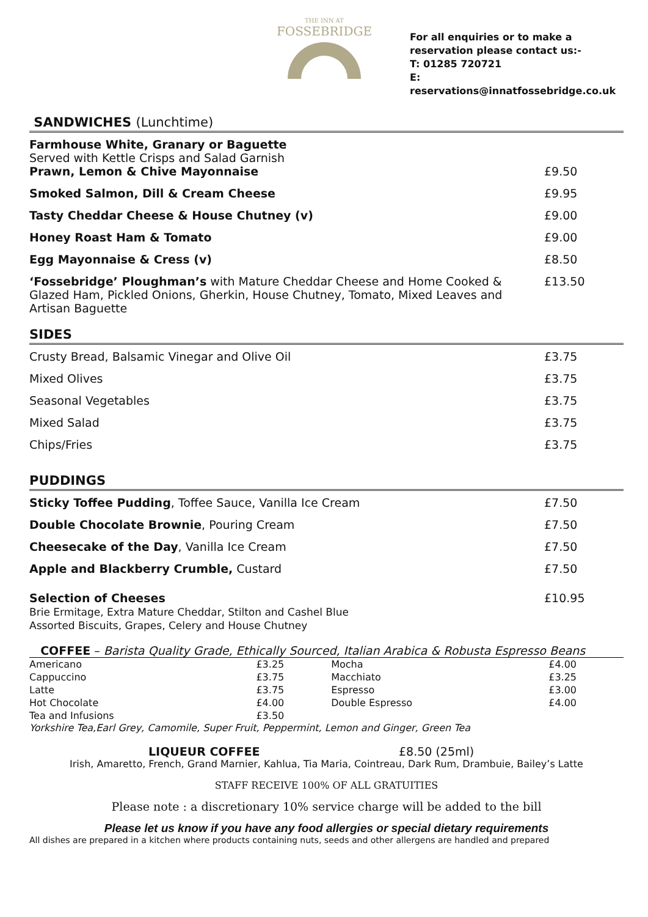THE INN AT
FOSSEBRIDGE
For all enquiries or to make a reservation please contact us:-
T: 01285 720721
E: reservations@innatfossebridge.co.uk
SANDWICHES (Lunchtime)
| Farmhouse White, Granary or Baguette Served with Kettle Crisps and Salad Garnish Prawn, Lemon & Chive Mayonnaise | £9.50 |
| Smoked Salmon, Dill & Cream Cheese | £9.95 |
| Tasty Cheddar Cheese & House Chutney (v) | £9.00 |
| Honey Roast Ham & Tomato | £9.00 |
| Egg Mayonnaise & Cress (v) | £8.50 |
| ‘Fossebridge’ Ploughman’s with Mature Cheddar Cheese and Home Cooked & Glazed Ham, Pickled Onions, Gherkin, House Chutney, Tomato, Mixed Leaves and Artisan Baguette | £13.50 |
SIDES
| Crusty Bread, Balsamic Vinegar and Olive Oil | £3.75 |
| Mixed Olives | £3.75 |
| Seasonal Vegetables | £3.75 |
| Mixed Salad | £3.75 |
| Chips/Fries | £3.75 |
PUDDINGS
| Sticky Toffee Pudding , Toffee Sauce, Vanilla Ice Cream | £7.50 |
| Double Chocolate Brownie , Pouring Cream | £7.50 |
| Cheesecake of the Day , Vanilla Ice Cream | £7.50 |
| Apple and Blackberry Crumble, Custard | £7.50 |
| Selection of Cheeses Brie Ermitage, Extra Mature Cheddar, Stilton and Cashel Blue Assorted Biscuits, Grapes, Celery and House Chutney | £10.95 |
COFFEE – Barista Quality Grade, Ethically Sourced, Italian Arabica & Robusta Espresso Beans
| Americano | £3.25 | Mocha | £4.00 |
| Cappuccino | £3.75 | Macchiato | £3.25 |
| Latte | £3.75 | Espresso | £3.00 |
| Hot Chocolate | £4.00 | Double Espresso | £4.00 |
| Tea and Infusions | £3.50 | | |
Yorkshire Tea,Earl Grey, Camomile, Super Fruit, Peppermint, Lemon and Ginger, Green Tea
LIQUEUR COFFEE £8.50 (25ml)
Irish, Amaretto, French, Grand Marnier, Kahlua, Tia Maria, Cointreau, Dark Rum, Drambuie, Bailey’s Latte
STAFF RECEIVE 100% OF ALL GRATUITIES
Please note : a discretionary 10% service charge will be added to the bill
Please let us know if you have any food allergies or special dietary requirements
All dishes are prepared in a kitchen where products containing nuts, seeds and other allergens are handled and prepared